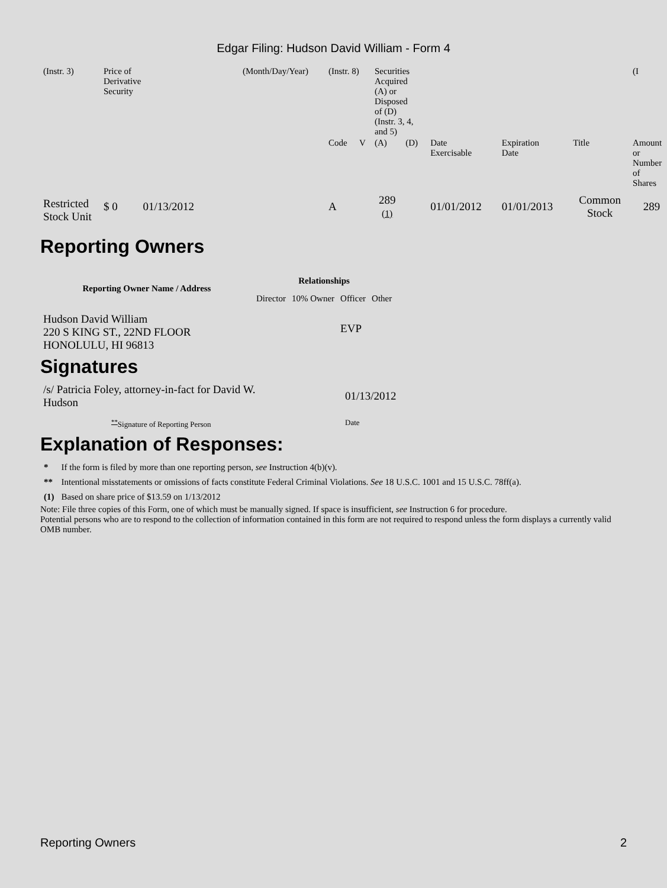Edgar Filing: Hudson David William - Form 4
| (Instr. 3) | Price of Derivative Security | (Month/Day/Year) | (Instr. 8) | | Securities Acquired (A) or Disposed of (D) (Instr. 3, 4, and 5) | | | | | (I |
| | | | Code | V | (A) | (D) | Date Exercisable | Expiration Date | Title | Amount or Number of Shares |
| Restricted Stock Unit | $ 0 01/13/2012 | | A | | 289 (1) | | 01/01/2012 | 01/01/2013 | Common Stock | 289 |
Reporting Owners
| Reporting Owner Name / Address | Relationships | | | |
| --- | --- | --- | --- | --- |
| | Director | 10% Owner | Officer | Other |
| Hudson David William 220 S KING ST., 22ND FLOOR HONOLULU, HI 96813 | | | EVP | |
Signatures
| /s/ Patricia Foley, attorney-in-fact for David W. Hudson | 01/13/2012 |
| <sup>**</sup> Signature of Reporting Person | Date |
Explanation of Responses:
| * | If the form is filed by more than one reporting person, see Instruction 4(b)(v). |
| ** | Intentional misstatements or omissions of facts constitute Federal Criminal Violations. See 18 U.S.C. 1001 and 15 U.S.C. 78ff(a). |
| (1) | Based on share price of $13.59 on 1/13/2012 |
Note: File three copies of this Form, one of which must be manually signed. If space is insufficient, see Instruction 6 for procedure.
Potential persons who are to respond to the collection of information contained in this form are not required to respond unless the form displays a currently valid OMB number.
Reporting Owners 2